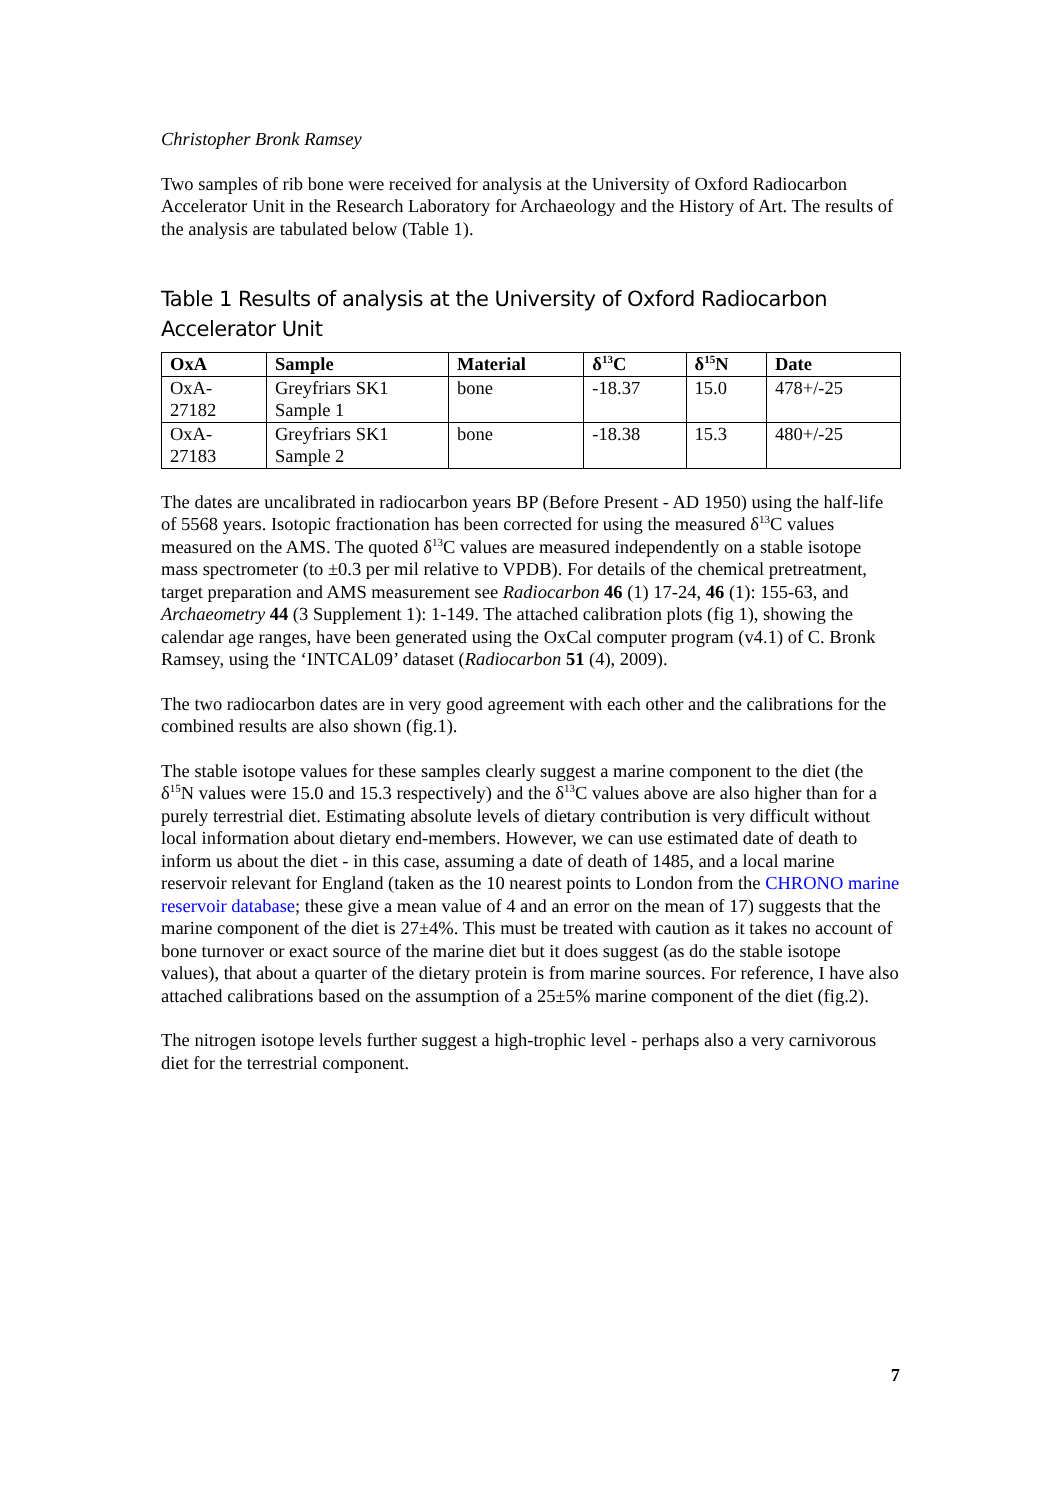Christopher Bronk Ramsey
Two samples of rib bone were received for analysis at the University of Oxford Radiocarbon Accelerator Unit in the Research Laboratory for Archaeology and the History of Art. The results of the analysis are tabulated below (Table 1).
Table 1 Results of analysis at the University of Oxford Radiocarbon Accelerator Unit
| OxA | Sample | Material | δ<sup>13</sup>C | δ<sup>15</sup>N | Date |
| --- | --- | --- | --- | --- | --- |
| OxA- 27182 | Greyfriars SK1 Sample 1 | bone | -18.37 | 15.0 | 478+/-25 |
| OxA- 27183 | Greyfriars SK1 Sample 2 | bone | -18.38 | 15.3 | 480+/-25 |
The dates are uncalibrated in radiocarbon years BP (Before Present - AD 1950) using the half-life of 5568 years. Isotopic fractionation has been corrected for using the measured δ<sup>13</sup>C values measured on the AMS. The quoted δ<sup>13</sup>C values are measured independently on a stable isotope mass spectrometer (to ±0.3 per mil relative to VPDB). For details of the chemical pretreatment, target preparation and AMS measurement see Radiocarbon 46 (1) 17-24, 46 (1): 155-63, and Archaeometry 44 (3 Supplement 1): 1-149. The attached calibration plots (fig 1), showing the calendar age ranges, have been generated using the OxCal computer program (v4.1) of C. Bronk Ramsey, using the ‘INTCAL09’ dataset (Radiocarbon 51 (4), 2009).
The two radiocarbon dates are in very good agreement with each other and the calibrations for the combined results are also shown (fig.1).
The stable isotope values for these samples clearly suggest a marine component to the diet (the δ<sup>15</sup>N values were 15.0 and 15.3 respectively) and the δ<sup>13</sup>C values above are also higher than for a purely terrestrial diet. Estimating absolute levels of dietary contribution is very difficult without local information about dietary end-members. However, we can use estimated date of death to inform us about the diet - in this case, assuming a date of death of 1485, and a local marine reservoir relevant for England (taken as the 10 nearest points to London from the CHRONO marine reservoir database; these give a mean value of 4 and an error on the mean of 17) suggests that the marine component of the diet is 27±4%. This must be treated with caution as it takes no account of bone turnover or exact source of the marine diet but it does suggest (as do the stable isotope values), that about a quarter of the dietary protein is from marine sources. For reference, I have also attached calibrations based on the assumption of a 25±5% marine component of the diet (fig.2).
The nitrogen isotope levels further suggest a high-trophic level - perhaps also a very carnivorous diet for the terrestrial component.
7